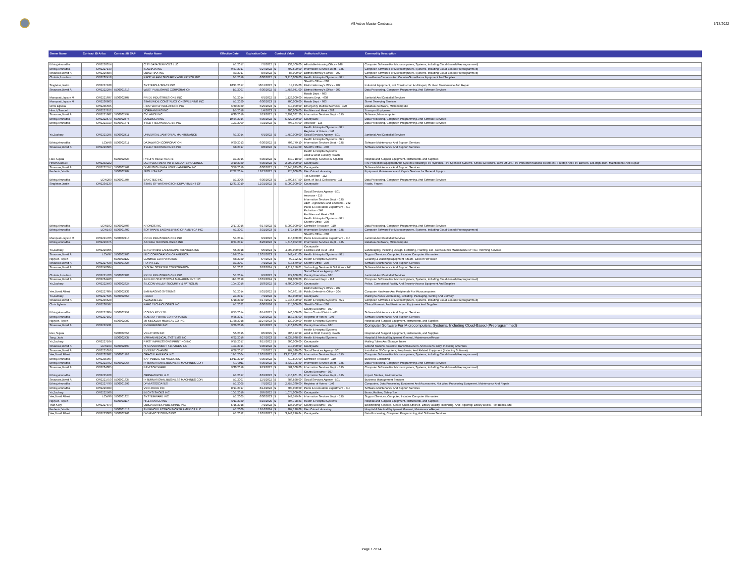All Active Master Contracts 5/17/2022
| Owner Name | Contract ID Ariba | Contract ID SAP | Vendor Name | Effective Date | Expiration Date | Contract Value | | Authorized Users | Commodity Description |
| --- | --- | --- | --- | --- | --- | --- | --- | --- | --- |
| Ethiraj,Anuradha | CW2226014 | | CITY DATA SERVICES LLC | 7/1/2017 | 7/1/2022 | $ | 133,500.00 | Affordable Housing Office - 168 | Computer Software For Microcomputers, Systems, Including Cloud-Based (Preprogrammed) |
| Ethiraj,Anuradha | CW2227149 | | SOCRATA INC | 9/27/2017 | 9/27/2022 | $ | 602,500.00 | Information Services Dept. - 145 | Computer Software For Microcomputers, Systems, Including Cloud-Based (Preprogrammed) |
| Strausser,David A | CW2226584 | | QUALTRAX INC | 8/3/2017 | 8/3/2022 | $ | 88,000.00 | District Attorney's Office - 202 | Computer Software For Microcomputers, Systems, Including Cloud-Based (Preprogrammed) |
| Cholula,Jonathan | CW2232418 | | FIRST ALARM SECURITY AND PATROL INC | 3/1/2019 | 6/30/2022 | $ | 3,910,000.00 | Health & Hospital Systems - 921 | Surveillance Cameras And Counter-Surveillance Equipment And Supplies |
| Singleton,Justin | CW2227188 | | SYSTEMS & SPACE INC | 10/11/2017 | 10/11/2022 | $ | 14,275.00 | Sheriff's Office - 230 District Attorney's Office - 202 | Industrial Equipment, Not Construction And Repair, Or Hvac Maintenance And Repair |
| Strausser,David A | CW2222294 | 5500001813 | WEST PUBLISHING CORPORATION | 1/1/2007 | 6/30/2022 | $ | 1,753,941.00 | District Attorney's Office - 202 | Data Processing, Computer, Programming, And Software Services |
| Mampusti,Jayson M | CW2221697 | 5500002407 | PRIDE INDUSTRIES ONE INC | 6/1/2014 | 6/1/2022 | $ | 1,129,000.00 | Roads Dept. - 603 Airports Dept. - 608 | Janitorial And Custodial Services |
| Mampusti,Jayson M | CW2236860 | | STATEWIDE CONSTRUCTION SWEEPING INC | 7/1/2020 | 6/30/2023 | $ | 400,000.00 | Roads Dept. - 603 | Street Sweeping Services |
| Chris Eglesia | CW2235695 | | FIRSTWATCH SOLUTIONS INC | 6/30/2020 | 6/29/2023 | $ | 310,000.00 | Emergency Medical Services - 420 | Database Software, Microcomputer |
| Hirsch,Samuel | CW2227912 | | NORMANDINS INC | 1/5/2018 | 1/4/2023 | $ | 300,000.00 | Facilities and Fleet - 263 | Transport Equipment |
| Strausser,David A | CW2221662 | 5500002797 | CYLANCE INC | 6/30/2016 | 7/29/2022 | $ | 2,399,382.20 | Information Services Dept. - 145 | Software, Microcomputer |
| Ethiraj,Anuradha | CW2222573 | 5500002475 | DOCUSIGN INC | 10/24/2014 | 6/30/2022 | $ | 5,722,000.00 | Countywide | Data Processing, Computer, Programming, And Software Services |
| Ethiraj,Anuradha | CW2221310 | 5500001871 | TYLER TECHNOLOGIES INC | 12/1/2009 | 7/31/2022 | $ | 698,174.00 | Assessor - 115 | Data Processing, Computer, Programming, And Software Services |
| Yu,Zachary | CW2221295 | 5500002411 | UNIVERSAL JANITORIAL MAINTENANCE | 6/1/2014 | 6/1/2022 | $ | 1,750,000.00 | Health & Hospital Systems - 921 Registrar of Voters - 140 Social Services Agency - 501 | Janitorial And Custodial Services |
| Ethiraj,Anuradha | LCW48 | 5500002311 | DATAWATCH CORPORATION | 9/20/2013 | 6/30/2022 | $ | 703,779.10 | Health & Hospital Systems - 921 Information Services Dept. - 145 | Software Maintenance And Support Services |
| Strausser,David A | CW2226606 | | TYLER TECHNOLOGIES INC | 8/8/2017 | 8/8/2022 | $ | 512,394.00 | Sheriff's Office - 230 | Software Maintenance And Support Services |
| Rao, Sujata | | 5500002528 | PHILIPS HEALTHCARE | 7/1/2016 | 6/30/2022 | $ | 440,718.00 | Health & Hospital Systems Adult & Child Custody Health Technology Services & Solution | Hospital and Surgical Equipment, Instruments, and Supplies |
| Hirsch,Samuel | CW2233222 | | DG INVESTMENT INTERMEDIATE HOLDINGS | 3/10/2020 | 6/30/2022 | $ | 2,200,000.00 | Countywide | Fire Protection Equipment And Systems Including Fire Hydrants, Fire Sprinkler Systems, Smoke Detectors, Jaws Of Life, Fire Protection Material Treatment, Firestop And Fire Barriers, Etc.Inspection, Maintenance And Repair |
| Strausser,David A | CW2222557 | 5500002769 | DIMENSION DATA NORTH AMERICA INC | 3/16/2016 | 6/30/2022 | $ | 57,245,835.00 | Countywide | Software Maintenance And Support Services |
| Berberis, Vasilis | | 5500002487 | JEOL USA INC | 12/22/2014 | 12/22/2022 | $ | 125,000.00 | DA - Crime Laboratory | Equipment Maintenance and Repair Services for General Equipm |
| Ethiraj,Anuradha | LCW209 | 5500001504 | BANCTEC INC | 7/1/2006 | 6/30/2023 | $ | 1,590,557.50 | Tax Collector - 112 Dept. of Tax & Collections - 111 | Data Processing, Computer, Programming, And Software Services |
| Singleton,Justin | CW2234139 | | STATE OF WASHINGTON DEPARTMENT OF | 12/31/2019 | 12/31/2022 | $ | 5,000,000.00 | Countywide | Foods, Frozen |
| Ethiraj,Anuradha | LCW192 | 5500002708 | KRONOS INC | 2/17/2016 | 6/17/2022 | $ | 5,000,000.00 | Social Services Agency - 501 Assessor - 115 Information Services Dept. - 145 AEM - Agriculture and Environm - 262 Parks & Recreation Department - 710 Probation - 246 Facilities and Fleet - 263 Health & Hospital Systems - 921 Sheriff's Office - 230 Controller-Treasurer - 110 | Data Processing, Computer, Programming, And Software Services |
| Ethiraj,Anuradha | LCW143 | 5500001602 | SOFTWARE ENGINEERING OF AMERICA INC | 4/1/2007 | 3/31/2023 | $ | 172,419.38 | Information Services Dept. - 145 | Computer Software For Microcomputers, Systems, Including Cloud-Based (Preprogrammed) |
| Mampusti,Jayson M | CW2221706 | 5500002410 | PRIDE INDUSTRIES ONE INC | 6/1/2014 | 6/1/2022 | $ | 415,000.00 | Sheriff's Office - 230 Parks & Recreation Department - 710 | Janitorial And Custodial Services |
| Ethiraj,Anuradha | CW2226375 | | ASPERA TECHNOLOGIES INC | 8/21/2017 | 8/20/2022 | $ | 1,816,002.00 | Information Services Dept. - 145 | Database Software, Microcomputer |
| Yu,Zachary | CW2229095 | | BRIGHTVIEW LANDSCAPE SERVICES INC | 6/5/2018 | 6/5/2024 | $ | 4,000,000.00 | Countywide Facilities and Fleet - 263 | Landscaping, Including Design, Fertilizing, Planting, Etc., Not Grounds Maintenance Or Tree Trimming Services |
| Strausser,David A | LCW97 | 5500002486 | NEC CORPORATION OF AMERICA | 12/8/2014 | 12/31/2023 | $ | 949,441.00 | Health & Hospital Systems - 921 | Support Services, Computer, Includes Computer Warranties |
| Nguyen, Tuyen | | 5500003122 | CONMED CORPORATION | 5/8/2020 | 5/7/2024 | $ | 99,122.32 | Health & Hospital Systems | Cleaning & Washing Equipment: Steam, Cold or Hot Water |
| Strausser,David A | CW2227638 | 5500001624 | FORAY, LLC | 7/1/2007 | 7/1/2022 | $ | 513,569.00 | Sheriff's Office - 230 | Software Maintenance And Support Services |
| Strausser,David A | CW2240084 | | DIGITAL SCEPTER CORPORATION | 3/1/2021 | 2/28/2024 | $ | 4,119,150.01 | Technology Services & Solutions - 145 | Software Maintenance And Support Services |
| Cholula,Jonathan | CW2221700 | 5500002408 | PRIDE INDUSTRIES ONE INC | 6/1/2014 | 6/1/2022 | $ | 227,000.00 | Social Services Agency - 501 County Executive - 107 | Janitorial And Custodial Services |
| Strausser,David A | CW2234463 | | APPLIED STATISTICS & MANAGEMENT INC | 11/1/2019 | 10/31/2024 | $ | 391,000.00 | Procurement Dept. - 118 | Computer Software For Microcomputers, Systems, Including Cloud-Based (Preprogrammed) |
| Yu,Zachary | CW2222493 | 5500002824 | SILICON VALLEY SECURITY & PATROL IN | 10/4/2016 | 10/3/2022 | $ | 4,300,000.00 | Countywide | Police, Correctional Facility And Security Access Equipment And Supplies |
| Yee,David Albert | CW2227604 | 5500002432 | BMI IMAGING SYSTEMS | 6/1/2014 | 5/31/2022 | $ | 840,681.58 | District Attorney's Office - 202 Public Defender's Office - 204 | Computer Hardware And Peripherals For Microcomputers |
| Yu,Zachary | CW2227635 | 5500002858 | FEDEX | 2/1/2017 | 7/1/2022 | $ | 350,000.00 | Countywide | Mailing Services: Addressing, Collating, Packaging, Sorting And Delivery |
| Strausser,David A | CW2236528 | | AVASURE LLC | 5/18/2020 | 5/17/2024 | $ | 1,045,600.00 | Health & Hospital Systems - 921 | Computer Software For Microcomputers, Systems, Including Cloud-Based (Preprogrammed) |
| Chris Eglesia | CW2238587 | | FARO TECHNOLOGIES INC | 7/1/2021 | 6/30/2026 | $ | 115,000.00 | Sheriff's Office - 230 | Clinical Forensic And Postmortem Equipment And Supplies |
| Ethiraj,Anuradha | CW2227804 | 5500002452 | ICONYX PTY LTD | 8/15/2014 | 8/14/2022 | $ | 446,500.00 | County Executive - 107 Vector Control District - 411 | Software Maintenance And Support Services |
| Ethiraj,Anuradha | CW2227102 | | SOE SOFTWARE CORPORATION | 9/25/2017 | 9/25/2022 | $ | 153,185.00 | Registrar of Voters - 140 | Software Maintenance And Support Services |
| Nguyen, Tuyen | | 5500002982 | JM KECKLER MEDICAL CO INC | 11/28/2018 | 11/27/2023 | $ | 130,000.00 | Health & Hospital Systems | Hospital and Surgical Equipment, Instruments, and Supplies |
| Strausser,David A | CW2222431 | | EVERBRIDGE INC | 9/26/2016 | 9/25/2022 | $ | 1,416,885.00 | County Executive - 107 | Computer Software For Microcomputers, Systems, Including Cloud-Based (Preprogrammed) |
| Rao, Sujata | | 5500002558 | VERATHON INC | 6/5/2015 | 8/5/2025 | $ | 706,122.99 | Health & Hospital Systems Adult & Child Custody Health | Hospital and Surgical Equipment, Instruments, and Supplies |
| Tang, Judy | | 5500002737 | VARIAN MEDICAL SYSTEMS INC | 6/22/2016 | 9/27/2023 | $ | 4,935,938.90 | Health & Hospital Systems | Hospital & Medical Equipment, General, Maintenance/Repair |
| Yu,Zachary | CW2227164 | | FIRST IMPRESSIONS PRINTING INC | 9/15/2017 | 9/15/2022 | $ | 900,000.00 | Countywide | Mailing Tubes And Storage Tubes |
| Strausser,David A | LCW193 | 5500002490 | NI GOVERNMENT SERVICES INC | 10/1/2014 | 9/30/2022 | $ | 210,000.00 | Countywide | Ground Stations, Satellite: Transmit/Receive And Receive Only, Including Antennas |
| Strausser,David A | CW2225059 | | EVIDENT CHANGE | 6/28/2017 | 7/1/2022 | $ | 487,530.00 | Social Services Agency - 501 | Installation Of Computers, Peripherals, And Related Equipment (Including Software) |
| Yee,David Albert | CW2232982 | 5500001192 | ORACLE AMERICA INC | 12/1/2004 | 12/31/2022 | $ | 13,916,821.00 | Information Services Dept. - 145 | Computer Software For Microcomputers, Systems, Including Cloud-Based (Preprogrammed) |
| Ethiraj,Anuradha | CW2235097 | | SAP PUBLIC SERVICES INC | 12/11/2019 | 9/30/2022 | $ | 619,806.00 | Controller-Treasurer - 110 | Business Consulting |
| Ethiraj,Anuradha | CW2221782 | 5500002065 | INTERNATIONAL BUSINESS MACHINES COR | 6/1/2011 | 6/30/2022 | $ | 4,832,105.80 | Information Services Dept. - 145 | Data Processing, Computer, Programming, And Software Services |
| Strausser,David A | CW2234305 | | EAM SOFTWARE | 9/30/2019 | 9/29/2022 | $ | 581,500.00 | Information Services Dept. - 145 | Computer Software For Microcomputers, Systems, Including Cloud-Based (Preprogrammed) |
| Ethiraj,Anuradha | CW2225108 | | ORIGAMI RISK LLC | 9/1/2017 | 8/31/2022 | $ | 1,710,861.25 | County Executive - 107 Information Services Dept. - 145 | Impact Studies, Environmental |
| Strausser,David A | CW2221750 | 5500001635 | INTERNATIONAL BUSINESS MACHINES COR | 7/1/2007 | 12/1/2022 | $ | 886,828.00 | Social Services Agency - 501 | Business Management Services |
| Ethiraj,Anuradha | CW2227799 | 5500001292 | DFM ASSOCIATES | 7/1/2005 | 7/1/2022 | $ | 2,755,360.00 | Registrar of Voters - 140 | Computers, Data Processing Equipment And Accessories, Not Word Processing Equipment, Maintenance And Repair |
| Ethiraj,Anuradha | CW2226039 | | VENFORCE INC | 8/14/2017 | 8/14/2022 | $ | 800,000.00 | Parks & Recreation Department - 710 | Software Maintenance And Support Services |
| Yu,Zachary | CW2222569 | | BECK'S SHOES INC | 10/1/2016 | 10/5/2022 | $ | 1,075,000.00 | Countywide | Boots, Rubber, Safety Toe |
| Yee,David Albert | LCW99 | 5500001325 | SYSTEMWARE INC | 7/1/2005 | 6/30/2023 | $ | 149,579.84 | Information Services Dept. - 145 | Support Services, Computer, Includes Computer Warranties |
| Nguyen, Tuyen | | 5500003117 | HILL ROM CO INC | 5/11/2020 | 5/10/2025 | $ | 306,728.83 | Health & Hospital Systems | Hospital and Surgical Equipment, Instruments, and Supplies |
| Tran,Kelly | CW2227879 | | QUICKSERIES PUBLISHING INC | 5/15/2018 | 7/1/2022 | $ | 135,000.00 | County Executive - 107 | Bookbinding Services, Sewed Cross Stitched, Library Quality, Rebinding, And Repairing: Library Books, Text Books, Etc. |
| Berberis, Vasilis | | 5500001518 | THERMO ELECTRON NORTH AMERICA LLC | 7/1/2006 | 12/16/2024 | $ | 207,198.08 | DA - Crime Laboratory | Hospital & Medical Equipment, General, Maintenance/Repair |
| Yee,David Albert | CW2223000 | 5500002163 | DYNAMIC SYSTEMS INC | 7/1/2012 | 12/31/2022 | $ | 3,443,246.64 | Countywide | Data Processing, Computer, Programming, And Software Services |
Page 1 of 14